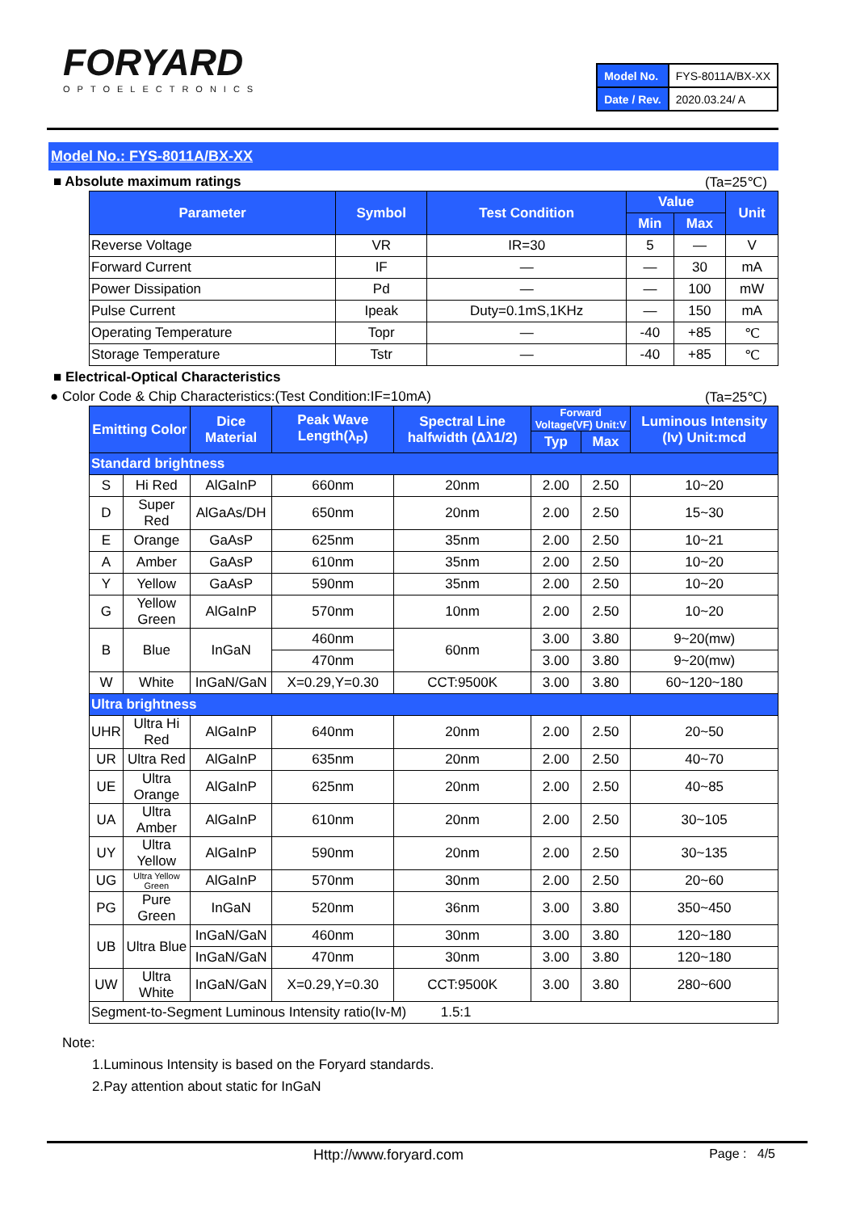FORYARD
OPTOELECTRONICS
| Model No. | FYS-8011A/BX-XX |
| Date / Rev. | 2020.03.24/ A |
Model No.: FYS-8011A/BX-XX
■ Absolute maximum ratings (Ta=25℃)
| Parameter | Symbol | Test Condition | Value | | Unit |
| --- | --- | --- | --- | --- | --- |
| | | | Min | Max | |
| Reverse Voltage | VR | IR=30 | 5 | — | V |
| Forward Current | IF | — | — | 30 | mA |
| Power Dissipation | Pd | — | — | 100 | mW |
| Pulse Current | Ipeak | Duty=0.1mS,1KHz | — | 150 | mA |
| Operating Temperature | Topr | — | -40 | +85 | ℃ |
| Storage Temperature | Tstr | — | -40 | +85 | ℃ |
■ Electrical-Optical Characteristics
● Color Code & Chip Characteristics:(Test Condition:IF=10mA) (Ta=25℃)
| Emitting Color | | Dice Material | Peak Wave Length(λ<sub>P</sub>) | Spectral Line halfwidth (Δλ1/2) | Forward Voltage(VF) Unit:V | | Luminous Intensity (Iv) Unit:mcd |
| --- | --- | --- | --- | --- | --- | --- | --- |
| | | | | | Typ | Max | |
| Standard brightness | | | | | | | |
| S | Hi Red | AlGaInP | 660nm | 20nm | 2.00 | 2.50 | 10~20 |
| D | Super Red | AlGaAs/DH | 650nm | 20nm | 2.00 | 2.50 | 15~30 |
| E | Orange | GaAsP | 625nm | 35nm | 2.00 | 2.50 | 10~21 |
| A | Amber | GaAsP | 610nm | 35nm | 2.00 | 2.50 | 10~20 |
| Y | Yellow | GaAsP | 590nm | 35nm | 2.00 | 2.50 | 10~20 |
| G | Yellow Green | AlGaInP | 570nm | 10nm | 2.00 | 2.50 | 10~20 |
| B | Blue | InGaN | 460nm | 60nm | 3.00 | 3.80 | 9~20(mw) |
| | | | 470nm | | 3.00 | 3.80 | 9~20(mw) |
| W | White | InGaN/GaN | X=0.29,Y=0.30 | CCT:9500K | 3.00 | 3.80 | 60~120~180 |
| Ultra brightness | | | | | | | |
| UHR | Ultra Hi Red | AlGaInP | 640nm | 20nm | 2.00 | 2.50 | 20~50 |
| UR | Ultra Red | AlGaInP | 635nm | 20nm | 2.00 | 2.50 | 40~70 |
| UE | Ultra Orange | AlGaInP | 625nm | 20nm | 2.00 | 2.50 | 40~85 |
| UA | Ultra Amber | AlGaInP | 610nm | 20nm | 2.00 | 2.50 | 30~105 |
| UY | Ultra Yellow | AlGaInP | 590nm | 20nm | 2.00 | 2.50 | 30~135 |
| UG | Ultra Yellow Green | AlGaInP | 570nm | 30nm | 2.00 | 2.50 | 20~60 |
| PG | Pure Green | InGaN | 520nm | 36nm | 3.00 | 3.80 | 350~450 |
| UB | Ultra Blue | InGaN/GaN | 460nm | 30nm | 3.00 | 3.80 | 120~180 |
| | | InGaN/GaN | 470nm | 30nm | 3.00 | 3.80 | 120~180 |
| UW | Ultra White | InGaN/GaN | X=0.29,Y=0.30 | CCT:9500K | 3.00 | 3.80 | 280~600 |
| Segment-to-Segment Luminous Intensity ratio(Iv-M) 1.5:1 | | | | | | | |
Note:
1.Luminous Intensity is based on the Foryard standards.
2.Pay attention about static for InGaN
Http://www.foryard.com Page : 4/5